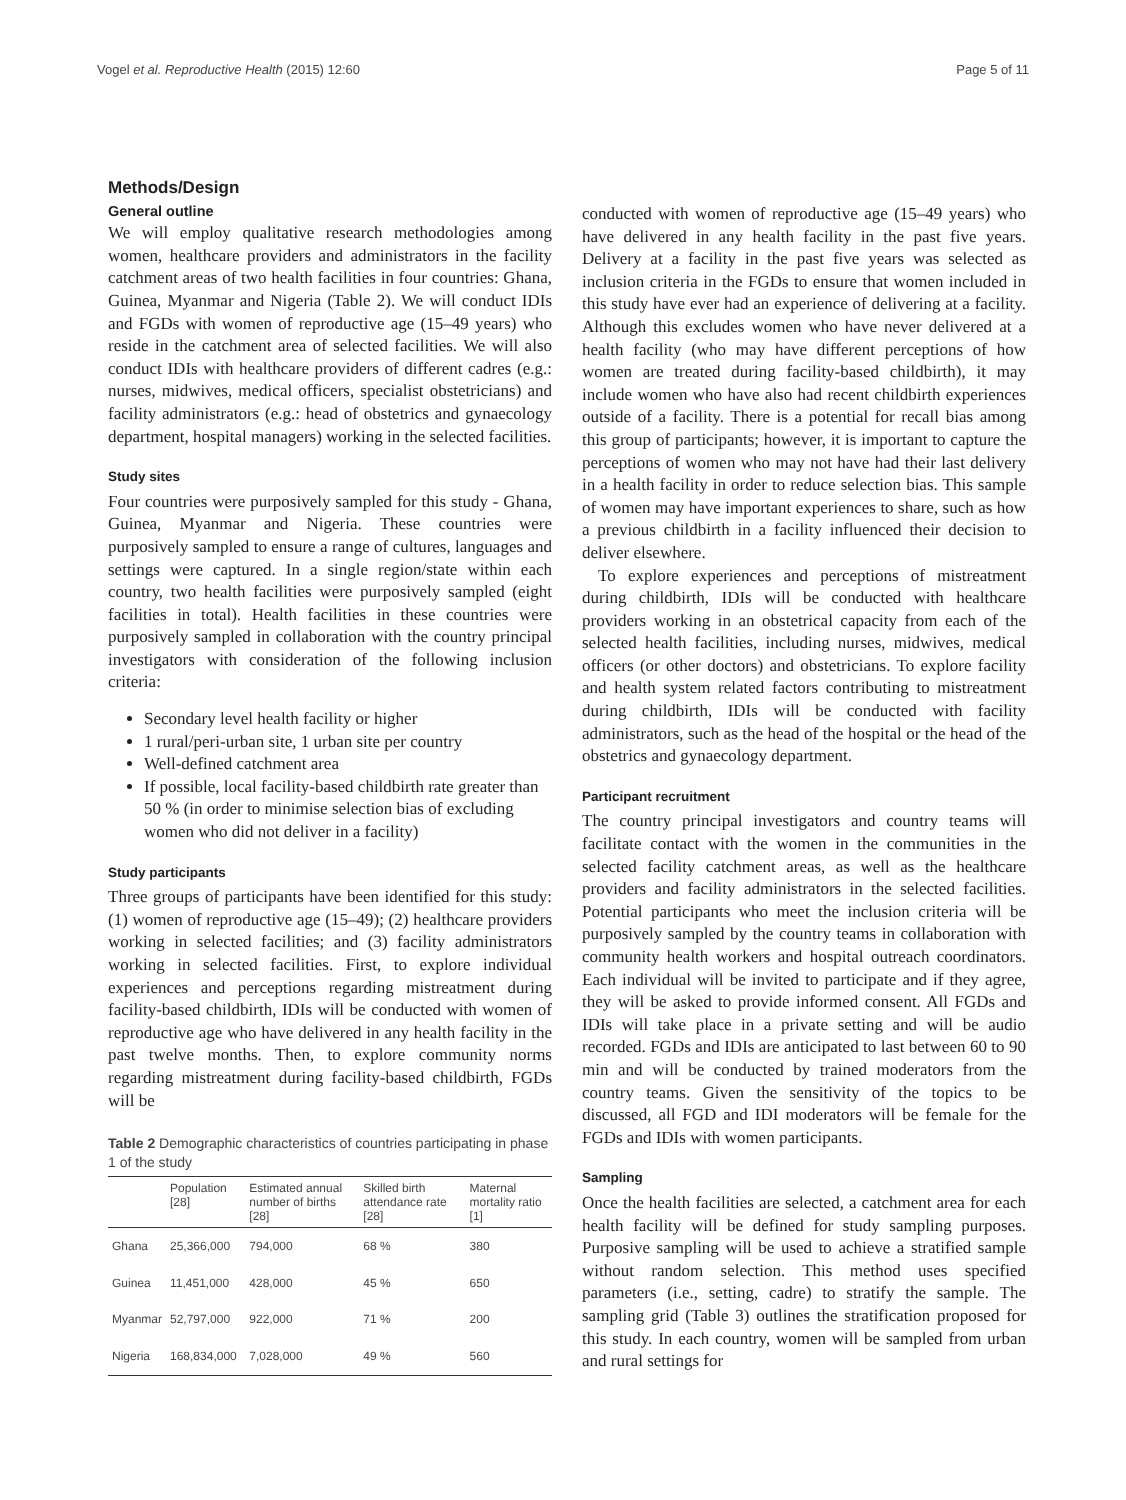Vogel et al. Reproductive Health (2015) 12:60 Page 5 of 11
Methods/Design
General outline
We will employ qualitative research methodologies among women, healthcare providers and administrators in the facility catchment areas of two health facilities in four countries: Ghana, Guinea, Myanmar and Nigeria (Table 2). We will conduct IDIs and FGDs with women of reproductive age (15–49 years) who reside in the catchment area of selected facilities. We will also conduct IDIs with healthcare providers of different cadres (e.g.: nurses, midwives, medical officers, specialist obstetricians) and facility administrators (e.g.: head of obstetrics and gynaecology department, hospital managers) working in the selected facilities.
Study sites
Four countries were purposively sampled for this study - Ghana, Guinea, Myanmar and Nigeria. These countries were purposively sampled to ensure a range of cultures, languages and settings were captured. In a single region/state within each country, two health facilities were purposively sampled (eight facilities in total). Health facilities in these countries were purposively sampled in collaboration with the country principal investigators with consideration of the following inclusion criteria:
Secondary level health facility or higher
1 rural/peri-urban site, 1 urban site per country
Well-defined catchment area
If possible, local facility-based childbirth rate greater than 50 % (in order to minimise selection bias of excluding women who did not deliver in a facility)
Study participants
Three groups of participants have been identified for this study: (1) women of reproductive age (15–49); (2) healthcare providers working in selected facilities; and (3) facility administrators working in selected facilities. First, to explore individual experiences and perceptions regarding mistreatment during facility-based childbirth, IDIs will be conducted with women of reproductive age who have delivered in any health facility in the past twelve months. Then, to explore community norms regarding mistreatment during facility-based childbirth, FGDs will be
Table 2 Demographic characteristics of countries participating in phase 1 of the study
| | Population [28] | Estimated annual number of births [28] | Skilled birth attendance rate [28] | Maternal mortality ratio [1] |
| --- | --- | --- | --- | --- |
| Ghana | 25,366,000 | 794,000 | 68 % | 380 |
| Guinea | 11,451,000 | 428,000 | 45 % | 650 |
| Myanmar | 52,797,000 | 922,000 | 71 % | 200 |
| Nigeria | 168,834,000 | 7,028,000 | 49 % | 560 |
conducted with women of reproductive age (15–49 years) who have delivered in any health facility in the past five years. Delivery at a facility in the past five years was selected as inclusion criteria in the FGDs to ensure that women included in this study have ever had an experience of delivering at a facility. Although this excludes women who have never delivered at a health facility (who may have different perceptions of how women are treated during facility-based childbirth), it may include women who have also had recent childbirth experiences outside of a facility. There is a potential for recall bias among this group of participants; however, it is important to capture the perceptions of women who may not have had their last delivery in a health facility in order to reduce selection bias. This sample of women may have important experiences to share, such as how a previous childbirth in a facility influenced their decision to deliver elsewhere.
To explore experiences and perceptions of mistreatment during childbirth, IDIs will be conducted with healthcare providers working in an obstetrical capacity from each of the selected health facilities, including nurses, midwives, medical officers (or other doctors) and obstetricians. To explore facility and health system related factors contributing to mistreatment during childbirth, IDIs will be conducted with facility administrators, such as the head of the hospital or the head of the obstetrics and gynaecology department.
Participant recruitment
The country principal investigators and country teams will facilitate contact with the women in the communities in the selected facility catchment areas, as well as the healthcare providers and facility administrators in the selected facilities. Potential participants who meet the inclusion criteria will be purposively sampled by the country teams in collaboration with community health workers and hospital outreach coordinators. Each individual will be invited to participate and if they agree, they will be asked to provide informed consent. All FGDs and IDIs will take place in a private setting and will be audio recorded. FGDs and IDIs are anticipated to last between 60 to 90 min and will be conducted by trained moderators from the country teams. Given the sensitivity of the topics to be discussed, all FGD and IDI moderators will be female for the FGDs and IDIs with women participants.
Sampling
Once the health facilities are selected, a catchment area for each health facility will be defined for study sampling purposes. Purposive sampling will be used to achieve a stratified sample without random selection. This method uses specified parameters (i.e., setting, cadre) to stratify the sample. The sampling grid (Table 3) outlines the stratification proposed for this study. In each country, women will be sampled from urban and rural settings for